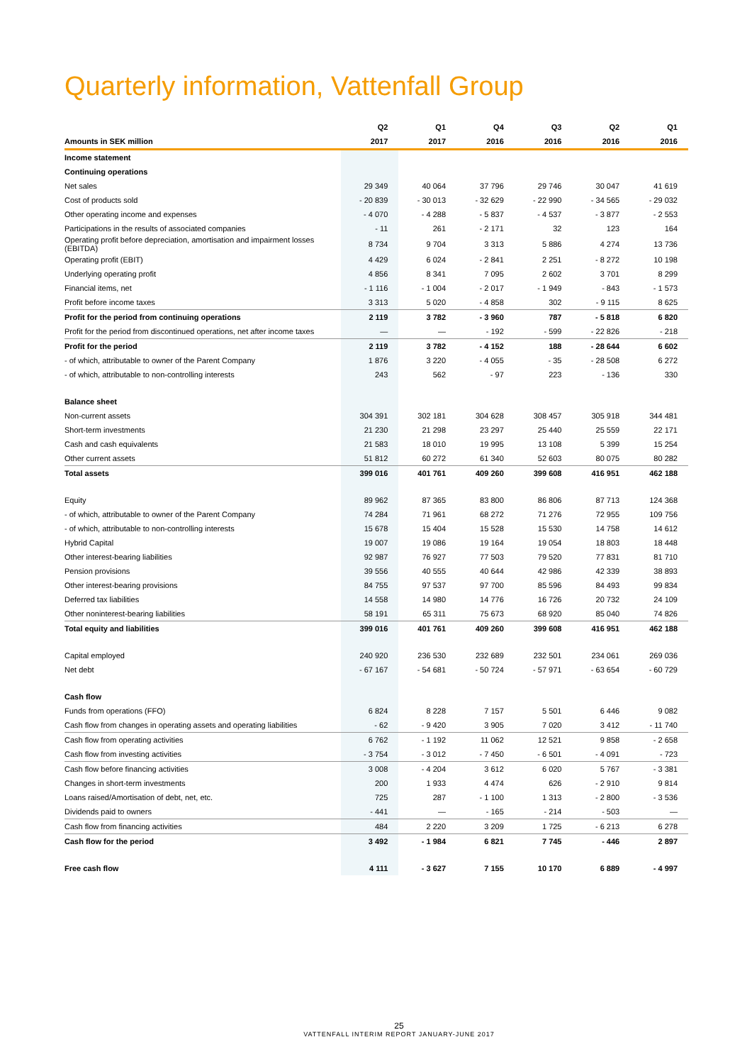Quarterly information, Vattenfall Group
| | Q2 | Q1 | Q4 | Q3 | Q2 | Q1 |
| --- | --- | --- | --- | --- | --- | --- |
| Amounts in SEK million | 2017 | 2017 | 2016 | 2016 | 2016 | 2016 |
| Income statement | | | | | | |
| Continuing operations | | | | | | |
| Net sales | 29 349 | 40 064 | 37 796 | 29 746 | 30 047 | 41 619 |
| Cost of products sold | - 20 839 | - 30 013 | - 32 629 | - 22 990 | - 34 565 | - 29 032 |
| Other operating income and expenses | - 4 070 | - 4 288 | - 5 837 | - 4 537 | - 3 877 | - 2 553 |
| Participations in the results of associated companies | - 11 | 261 | - 2 171 | 32 | 123 | 164 |
| Operating profit before depreciation, amortisation and impairment losses (EBITDA) | 8 734 | 9 704 | 3 313 | 5 886 | 4 274 | 13 736 |
| Operating profit (EBIT) | 4 429 | 6 024 | - 2 841 | 2 251 | - 8 272 | 10 198 |
| Underlying operating profit | 4 856 | 8 341 | 7 095 | 2 602 | 3 701 | 8 299 |
| Financial items, net | - 1 116 | - 1 004 | - 2 017 | - 1 949 | - 843 | - 1 573 |
| Profit before income taxes | 3 313 | 5 020 | - 4 858 | 302 | - 9 115 | 8 625 |
| Profit for the period from continuing operations | 2 119 | 3 782 | - 3 960 | 787 | - 5 818 | 6 820 |
| Profit for the period from discontinued operations, net after income taxes | — | — | - 192 | - 599 | - 22 826 | - 218 |
| Profit for the period | 2 119 | 3 782 | - 4 152 | 188 | - 28 644 | 6 602 |
| - of which, attributable to owner of the Parent Company | 1 876 | 3 220 | - 4 055 | - 35 | - 28 508 | 6 272 |
| - of which, attributable to non-controlling interests | 243 | 562 | - 97 | 223 | - 136 | 330 |
| Balance sheet | | | | | | |
| Non-current assets | 304 391 | 302 181 | 304 628 | 308 457 | 305 918 | 344 481 |
| Short-term investments | 21 230 | 21 298 | 23 297 | 25 440 | 25 559 | 22 171 |
| Cash and cash equivalents | 21 583 | 18 010 | 19 995 | 13 108 | 5 399 | 15 254 |
| Other current assets | 51 812 | 60 272 | 61 340 | 52 603 | 80 075 | 80 282 |
| Total assets | 399 016 | 401 761 | 409 260 | 399 608 | 416 951 | 462 188 |
| Equity | 89 962 | 87 365 | 83 800 | 86 806 | 87 713 | 124 368 |
| - of which, attributable to owner of the Parent Company | 74 284 | 71 961 | 68 272 | 71 276 | 72 955 | 109 756 |
| - of which, attributable to non-controlling interests | 15 678 | 15 404 | 15 528 | 15 530 | 14 758 | 14 612 |
| Hybrid Capital | 19 007 | 19 086 | 19 164 | 19 054 | 18 803 | 18 448 |
| Other interest-bearing liabilities | 92 987 | 76 927 | 77 503 | 79 520 | 77 831 | 81 710 |
| Pension provisions | 39 556 | 40 555 | 40 644 | 42 986 | 42 339 | 38 893 |
| Other interest-bearing provisions | 84 755 | 97 537 | 97 700 | 85 596 | 84 493 | 99 834 |
| Deferred tax liabilities | 14 558 | 14 980 | 14 776 | 16 726 | 20 732 | 24 109 |
| Other noninterest-bearing liabilities | 58 191 | 65 311 | 75 673 | 68 920 | 85 040 | 74 826 |
| Total equity and liabilities | 399 016 | 401 761 | 409 260 | 399 608 | 416 951 | 462 188 |
| Capital employed | 240 920 | 236 530 | 232 689 | 232 501 | 234 061 | 269 036 |
| Net debt | - 67 167 | - 54 681 | - 50 724 | - 57 971 | - 63 654 | - 60 729 |
| Cash flow | | | | | | |
| Funds from operations (FFO) | 6 824 | 8 228 | 7 157 | 5 501 | 6 446 | 9 082 |
| Cash flow from changes in operating assets and operating liabilities | - 62 | - 9 420 | 3 905 | 7 020 | 3 412 | - 11 740 |
| Cash flow from operating activities | 6 762 | - 1 192 | 11 062 | 12 521 | 9 858 | - 2 658 |
| Cash flow from investing activities | - 3 754 | - 3 012 | - 7 450 | - 6 501 | - 4 091 | - 723 |
| Cash flow before financing activities | 3 008 | - 4 204 | 3 612 | 6 020 | 5 767 | - 3 381 |
| Changes in short-term investments | 200 | 1 933 | 4 474 | 626 | - 2 910 | 9 814 |
| Loans raised/Amortisation of debt, net, etc. | 725 | 287 | - 1 100 | 1 313 | - 2 800 | - 3 536 |
| Dividends paid to owners | - 441 | — | - 165 | - 214 | - 503 | — |
| Cash flow from financing activities | 484 | 2 220 | 3 209 | 1 725 | - 6 213 | 6 278 |
| Cash flow for the period | 3 492 | - 1 984 | 6 821 | 7 745 | - 446 | 2 897 |
| Free cash flow | 4 111 | - 3 627 | 7 155 | 10 170 | 6 889 | - 4 997 |
25
VATTENFALL INTERIM REPORT JANUARY-JUNE 2017